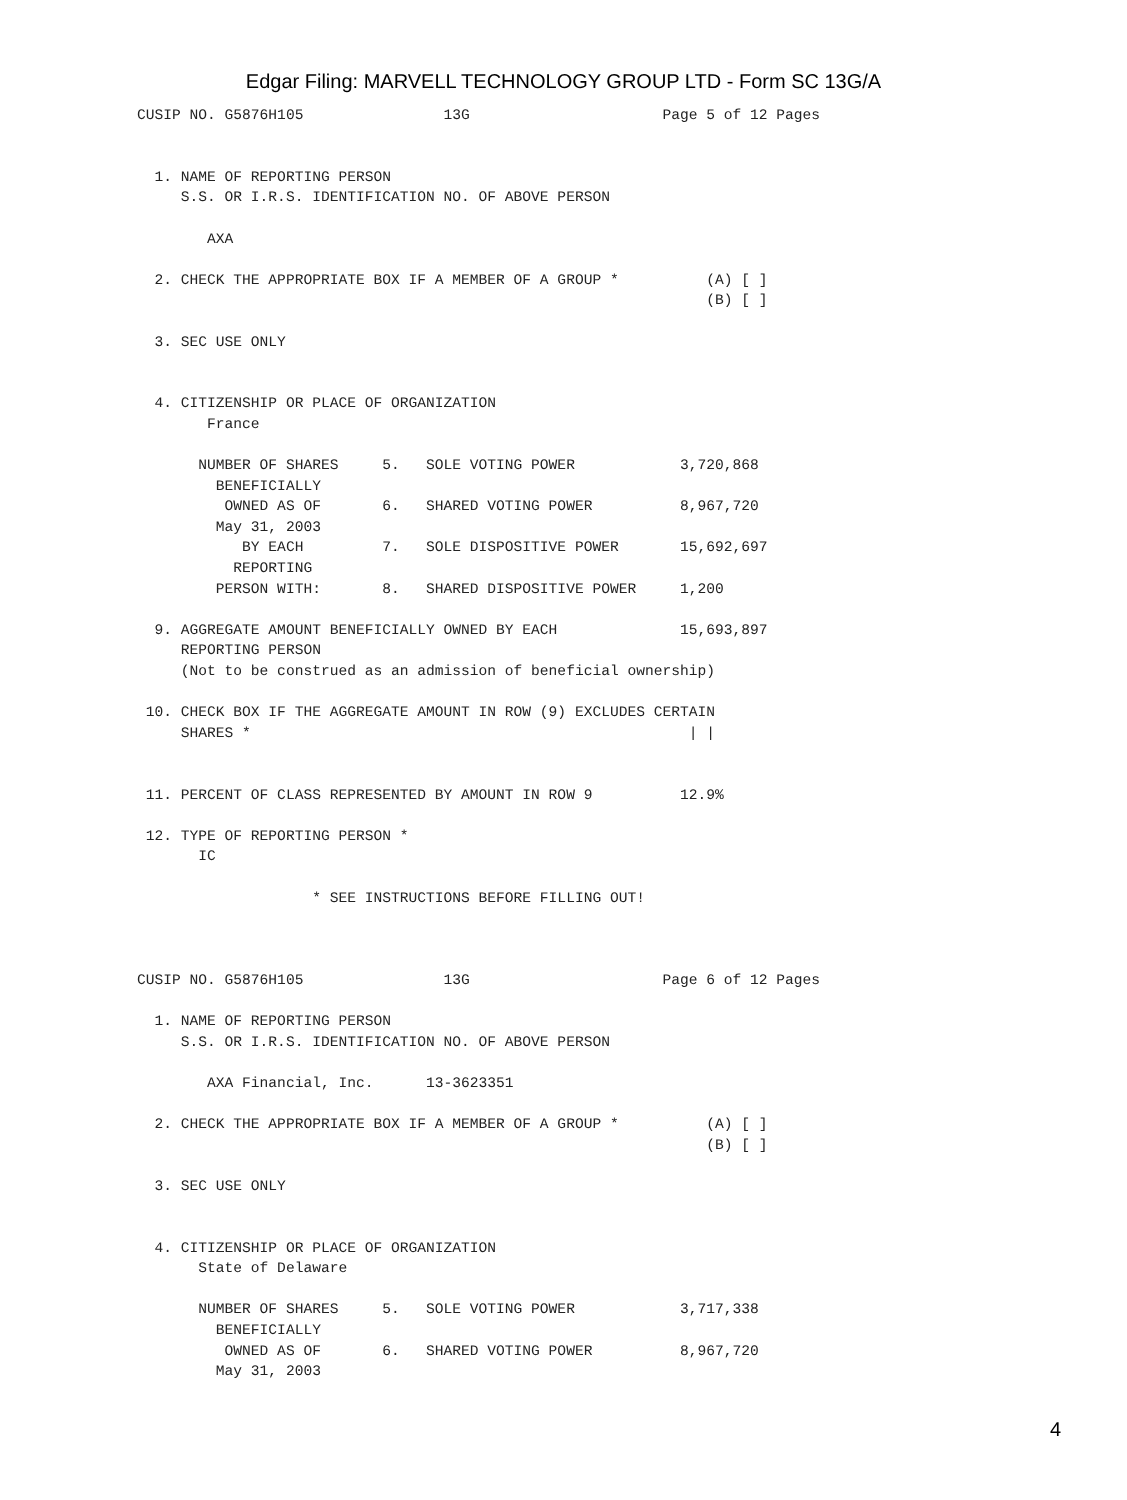Edgar Filing: MARVELL TECHNOLOGY GROUP LTD - Form SC 13G/A
CUSIP NO. G5876H105                13G                      Page 5 of 12 Pages


  1. NAME OF REPORTING PERSON
     S.S. OR I.R.S. IDENTIFICATION NO. OF ABOVE PERSON

        AXA

  2. CHECK THE APPROPRIATE BOX IF A MEMBER OF A GROUP *          (A) [ ]
                                                                 (B) [ ]

  3. SEC USE ONLY


  4. CITIZENSHIP OR PLACE OF ORGANIZATION
        France

       NUMBER OF SHARES     5.   SOLE VOTING POWER            3,720,868
         BENEFICIALLY
          OWNED AS OF       6.   SHARED VOTING POWER          8,967,720
         May 31, 2003
            BY EACH         7.   SOLE DISPOSITIVE POWER       15,692,697
           REPORTING
         PERSON WITH:       8.   SHARED DISPOSITIVE POWER     1,200

  9. AGGREGATE AMOUNT BENEFICIALLY OWNED BY EACH              15,693,897
     REPORTING PERSON
     (Not to be construed as an admission of beneficial ownership)

 10. CHECK BOX IF THE AGGREGATE AMOUNT IN ROW (9) EXCLUDES CERTAIN
     SHARES *                                                  | |


 11. PERCENT OF CLASS REPRESENTED BY AMOUNT IN ROW 9          12.9%

 12. TYPE OF REPORTING PERSON *
       IC

                    * SEE INSTRUCTIONS BEFORE FILLING OUT!



CUSIP NO. G5876H105                13G                      Page 6 of 12 Pages

  1. NAME OF REPORTING PERSON
     S.S. OR I.R.S. IDENTIFICATION NO. OF ABOVE PERSON

        AXA Financial, Inc.      13-3623351

  2. CHECK THE APPROPRIATE BOX IF A MEMBER OF A GROUP *          (A) [ ]
                                                                 (B) [ ]

  3. SEC USE ONLY


  4. CITIZENSHIP OR PLACE OF ORGANIZATION
       State of Delaware

       NUMBER OF SHARES     5.   SOLE VOTING POWER            3,717,338
         BENEFICIALLY
          OWNED AS OF       6.   SHARED VOTING POWER          8,967,720
         May 31, 2003
4